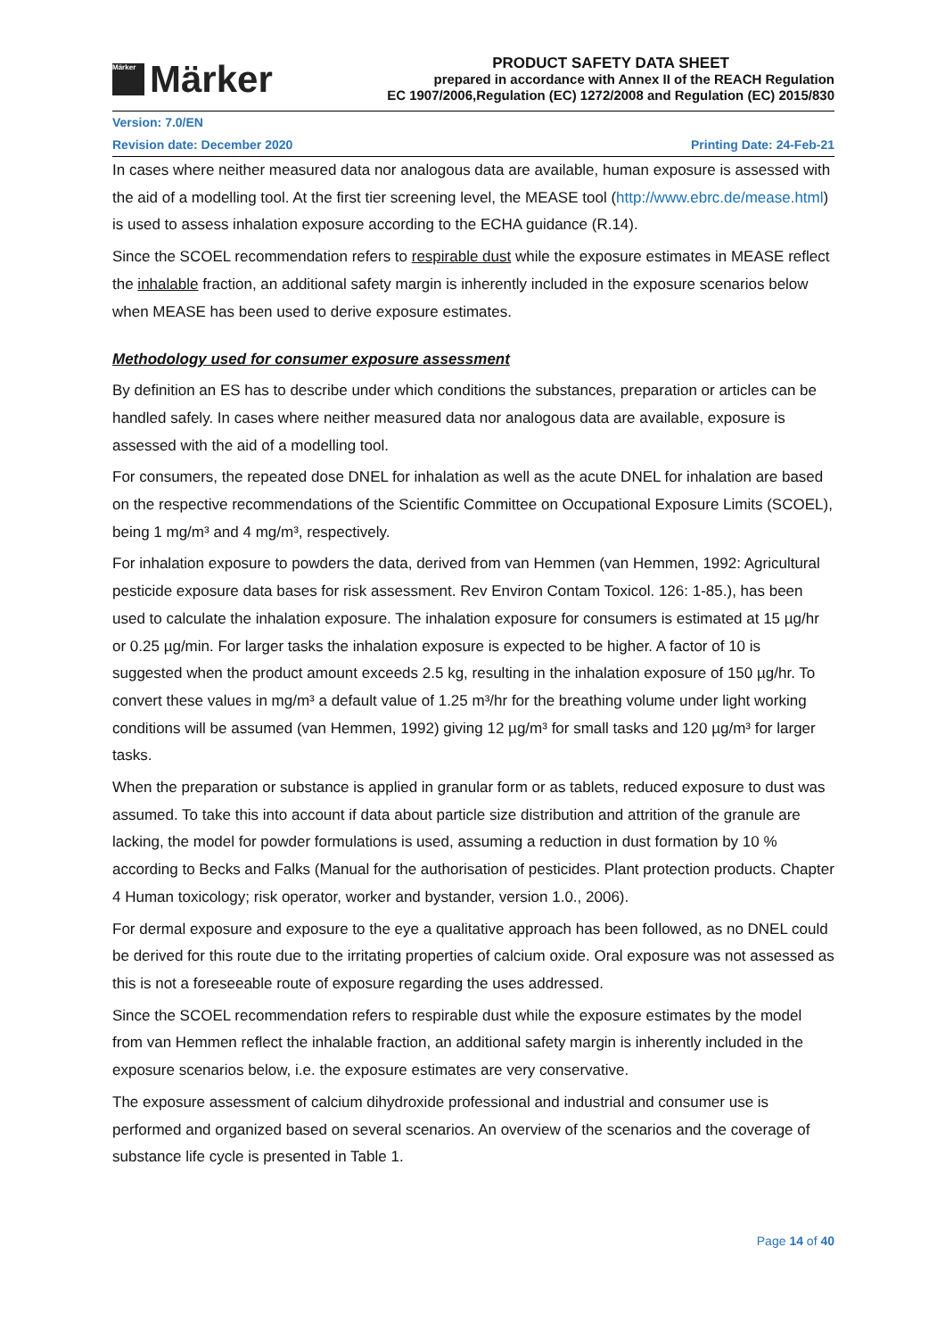Märker Märker
PRODUCT SAFETY DATA SHEET
prepared in accordance with Annex II of the REACH Regulation
EC 1907/2006,Regulation (EC) 1272/2008 and Regulation (EC) 2015/830
Version: 7.0/EN
Revision date: December 2020 Printing Date: 24-Feb-21
In cases where neither measured data nor analogous data are available, human exposure is assessed with the aid of a modelling tool. At the first tier screening level, the MEASE tool (http://www.ebrc.de/mease.html) is used to assess inhalation exposure according to the ECHA guidance (R.14).
Since the SCOEL recommendation refers to respirable dust while the exposure estimates in MEASE reflect the inhalable fraction, an additional safety margin is inherently included in the exposure scenarios below when MEASE has been used to derive exposure estimates.
Methodology used for consumer exposure assessment
By definition an ES has to describe under which conditions the substances, preparation or articles can be handled safely. In cases where neither measured data nor analogous data are available, exposure is assessed with the aid of a modelling tool.
For consumers, the repeated dose DNEL for inhalation as well as the acute DNEL for inhalation are based on the respective recommendations of the Scientific Committee on Occupational Exposure Limits (SCOEL), being 1 mg/m³ and 4 mg/m³, respectively.
For inhalation exposure to powders the data, derived from van Hemmen (van Hemmen, 1992: Agricultural pesticide exposure data bases for risk assessment. Rev Environ Contam Toxicol. 126: 1-85.), has been used to calculate the inhalation exposure. The inhalation exposure for consumers is estimated at 15 µg/hr or 0.25 µg/min. For larger tasks the inhalation exposure is expected to be higher. A factor of 10 is suggested when the product amount exceeds 2.5 kg, resulting in the inhalation exposure of 150 µg/hr. To convert these values in mg/m³ a default value of 1.25 m³/hr for the breathing volume under light working conditions will be assumed (van Hemmen, 1992) giving 12 µg/m³ for small tasks and 120 µg/m³ for larger tasks.
When the preparation or substance is applied in granular form or as tablets, reduced exposure to dust was assumed. To take this into account if data about particle size distribution and attrition of the granule are lacking, the model for powder formulations is used, assuming a reduction in dust formation by 10 % according to Becks and Falks (Manual for the authorisation of pesticides. Plant protection products. Chapter 4 Human toxicology; risk operator, worker and bystander, version 1.0., 2006).
For dermal exposure and exposure to the eye a qualitative approach has been followed, as no DNEL could be derived for this route due to the irritating properties of calcium oxide. Oral exposure was not assessed as this is not a foreseeable route of exposure regarding the uses addressed.
Since the SCOEL recommendation refers to respirable dust while the exposure estimates by the model from van Hemmen reflect the inhalable fraction, an additional safety margin is inherently included in the exposure scenarios below, i.e. the exposure estimates are very conservative.
The exposure assessment of calcium dihydroxide professional and industrial and consumer use is performed and organized based on several scenarios. An overview of the scenarios and the coverage of substance life cycle is presented in Table 1.
Page 14 of 40